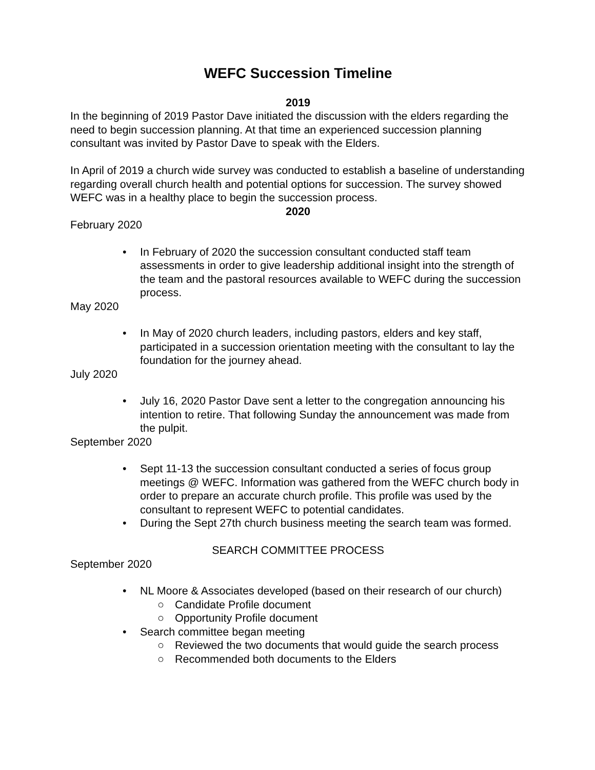WEFC Succession Timeline
2019
In the beginning of 2019 Pastor Dave initiated the discussion with the elders regarding the need to begin succession planning. At that time an experienced succession planning consultant was invited by Pastor Dave to speak with the Elders.
In April of 2019 a church wide survey was conducted to establish a baseline of understanding regarding overall church health and potential options for succession. The survey showed WEFC was in a healthy place to begin the succession process.
2020
February 2020
• In February of 2020 the succession consultant conducted staff team assessments in order to give leadership additional insight into the strength of the team and the pastoral resources available to WEFC during the succession process.
May 2020
• In May of 2020 church leaders, including pastors, elders and key staff, participated in a succession orientation meeting with the consultant to lay the foundation for the journey ahead.
July 2020
• July 16, 2020 Pastor Dave sent a letter to the congregation announcing his intention to retire. That following Sunday the announcement was made from the pulpit.
September 2020
• Sept 11-13 the succession consultant conducted a series of focus group meetings @ WEFC. Information was gathered from the WEFC church body in order to prepare an accurate church profile. This profile was used by the consultant to represent WEFC to potential candidates.
• During the Sept 27th church business meeting the search team was formed.
SEARCH COMMITTEE PROCESS
September 2020
• NL Moore & Associates developed (based on their research of our church)
○ Candidate Profile document
○ Opportunity Profile document
• Search committee began meeting
○ Reviewed the two documents that would guide the search process
○ Recommended both documents to the Elders